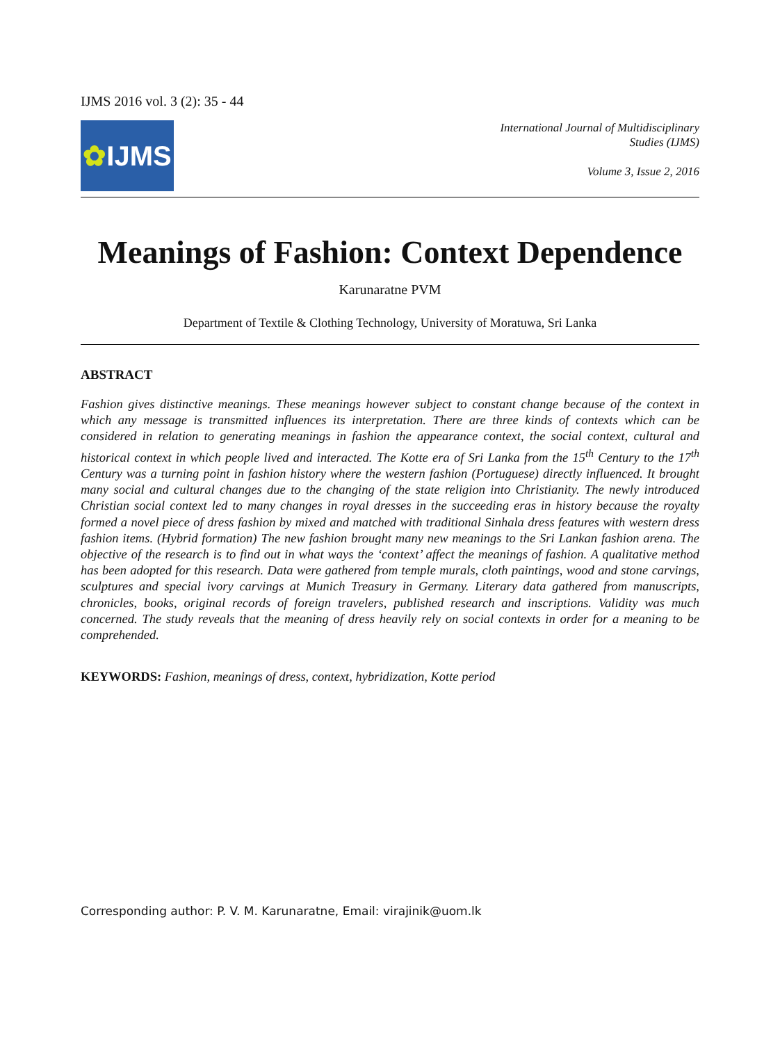IJMS 2016 vol. 3 (2): 35 - 44
✿ IJMS
International Journal of Multidisciplinary
Studies (IJMS)
Volume 3, Issue 2, 2016
Meanings of Fashion: Context Dependence
Karunaratne PVM
Department of Textile & Clothing Technology, University of Moratuwa, Sri Lanka
ABSTRACT
Fashion gives distinctive meanings. These meanings however subject to constant change because of the context in which any message is transmitted influences its interpretation. There are three kinds of contexts which can be considered in relation to generating meanings in fashion the appearance context, the social context, cultural and historical context in which people lived and interacted. The Kotte era of Sri Lanka from the 15<sup>th</sup> Century to the 17<sup>th</sup> Century was a turning point in fashion history where the western fashion (Portuguese) directly influenced. It brought many social and cultural changes due to the changing of the state religion into Christianity. The newly introduced Christian social context led to many changes in royal dresses in the succeeding eras in history because the royalty formed a novel piece of dress fashion by mixed and matched with traditional Sinhala dress features with western dress fashion items. (Hybrid formation) The new fashion brought many new meanings to the Sri Lankan fashion arena. The objective of the research is to find out in what ways the ‘context’ affect the meanings of fashion. A qualitative method has been adopted for this research. Data were gathered from temple murals, cloth paintings, wood and stone carvings, sculptures and special ivory carvings at Munich Treasury in Germany. Literary data gathered from manuscripts, chronicles, books, original records of foreign travelers, published research and inscriptions. Validity was much concerned. The study reveals that the meaning of dress heavily rely on social contexts in order for a meaning to be comprehended.
KEYWORDS: Fashion, meanings of dress, context, hybridization, Kotte period
Corresponding author: P. V. M. Karunaratne, Email: virajinik@uom.lk